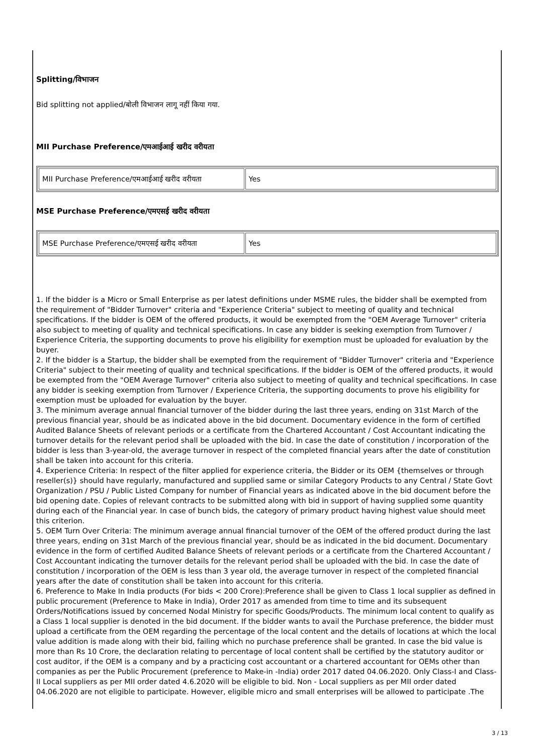Splitting/विभाजन
Bid splitting not applied/बोली विभाजन लागू नहीं किया गया.
MII Purchase Preference/एमआईआई खरीद वरीयता
| MII Purchase Preference/एमआईआई खरीद वरीयता | Yes |
MSE Purchase Preference/एमएसई खरीद वरीयता
| MSE Purchase Preference/एमएसई खरीद वरीयता | Yes |
1. If the bidder is a Micro or Small Enterprise as per latest definitions under MSME rules, the bidder shall be exempted from the requirement of "Bidder Turnover" criteria and "Experience Criteria" subject to meeting of quality and technical specifications. If the bidder is OEM of the offered products, it would be exempted from the "OEM Average Turnover" criteria also subject to meeting of quality and technical specifications. In case any bidder is seeking exemption from Turnover / Experience Criteria, the supporting documents to prove his eligibility for exemption must be uploaded for evaluation by the buyer.
2. If the bidder is a Startup, the bidder shall be exempted from the requirement of "Bidder Turnover" criteria and "Experience Criteria" subject to their meeting of quality and technical specifications. If the bidder is OEM of the offered products, it would be exempted from the "OEM Average Turnover" criteria also subject to meeting of quality and technical specifications. In case any bidder is seeking exemption from Turnover / Experience Criteria, the supporting documents to prove his eligibility for exemption must be uploaded for evaluation by the buyer.
3. The minimum average annual financial turnover of the bidder during the last three years, ending on 31st March of the previous financial year, should be as indicated above in the bid document. Documentary evidence in the form of certified Audited Balance Sheets of relevant periods or a certificate from the Chartered Accountant / Cost Accountant indicating the turnover details for the relevant period shall be uploaded with the bid. In case the date of constitution / incorporation of the bidder is less than 3-year-old, the average turnover in respect of the completed financial years after the date of constitution shall be taken into account for this criteria.
4. Experience Criteria: In respect of the filter applied for experience criteria, the Bidder or its OEM {themselves or through reseller(s)} should have regularly, manufactured and supplied same or similar Category Products to any Central / State Govt Organization / PSU / Public Listed Company for number of Financial years as indicated above in the bid document before the bid opening date. Copies of relevant contracts to be submitted along with bid in support of having supplied some quantity during each of the Financial year. In case of bunch bids, the category of primary product having highest value should meet this criterion.
5. OEM Turn Over Criteria: The minimum average annual financial turnover of the OEM of the offered product during the last three years, ending on 31st March of the previous financial year, should be as indicated in the bid document. Documentary evidence in the form of certified Audited Balance Sheets of relevant periods or a certificate from the Chartered Accountant / Cost Accountant indicating the turnover details for the relevant period shall be uploaded with the bid. In case the date of constitution / incorporation of the OEM is less than 3 year old, the average turnover in respect of the completed financial years after the date of constitution shall be taken into account for this criteria.
6. Preference to Make In India products (For bids < 200 Crore):Preference shall be given to Class 1 local supplier as defined in public procurement (Preference to Make in India), Order 2017 as amended from time to time and its subsequent Orders/Notifications issued by concerned Nodal Ministry for specific Goods/Products. The minimum local content to qualify as a Class 1 local supplier is denoted in the bid document. If the bidder wants to avail the Purchase preference, the bidder must upload a certificate from the OEM regarding the percentage of the local content and the details of locations at which the local value addition is made along with their bid, failing which no purchase preference shall be granted. In case the bid value is more than Rs 10 Crore, the declaration relating to percentage of local content shall be certified by the statutory auditor or cost auditor, if the OEM is a company and by a practicing cost accountant or a chartered accountant for OEMs other than companies as per the Public Procurement (preference to Make-in -India) order 2017 dated 04.06.2020. Only Class-I and Class-II Local suppliers as per MII order dated 4.6.2020 will be eligible to bid. Non - Local suppliers as per MII order dated 04.06.2020 are not eligible to participate. However, eligible micro and small enterprises will be allowed to participate .The
3 / 13